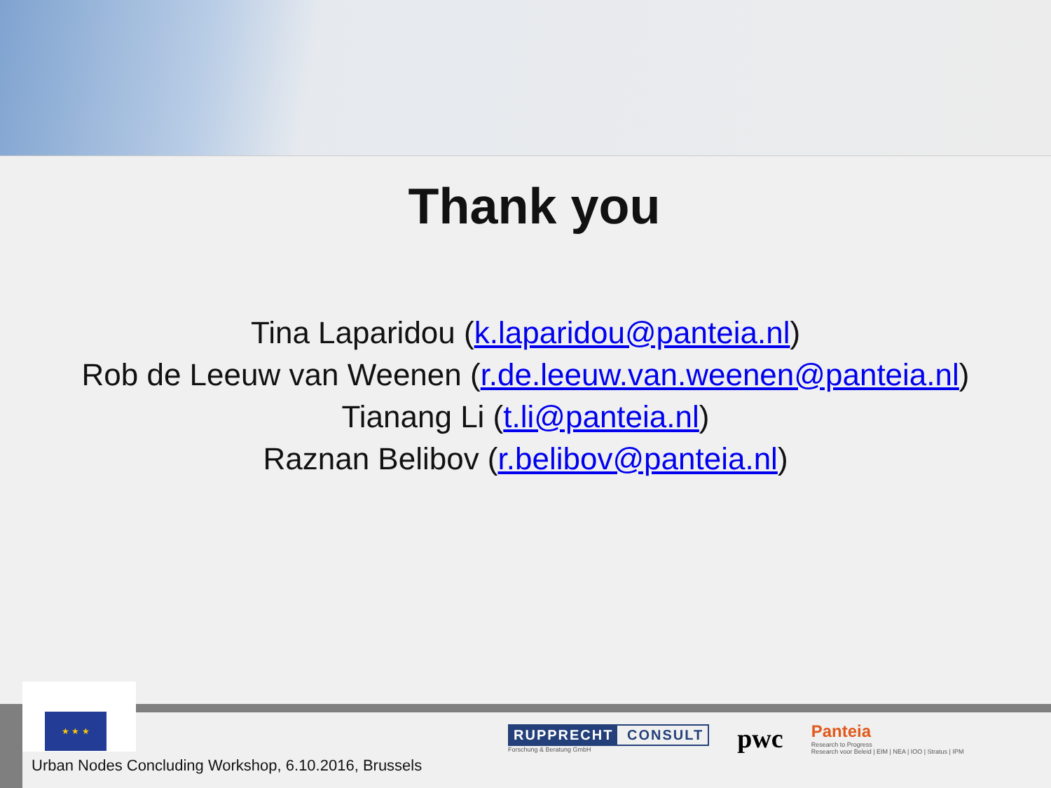Thank you
Tina Laparidou (k.laparidou@panteia.nl)
Rob de Leeuw van Weenen (r.de.leeuw.van.weenen@panteia.nl)
Tianang Li (t.li@panteia.nl)
Raznan Belibov (r.belibov@panteia.nl)
★ ★ ★
Urban Nodes Concluding Workshop, 6.10.2016, Brussels
RUPPRECHT CONSULT
Forschung & Beratung GmbH
pwc
Panteia
Research to Progress
Research voor Beleid | EIM | NEA | IOO | Stratus | IPM